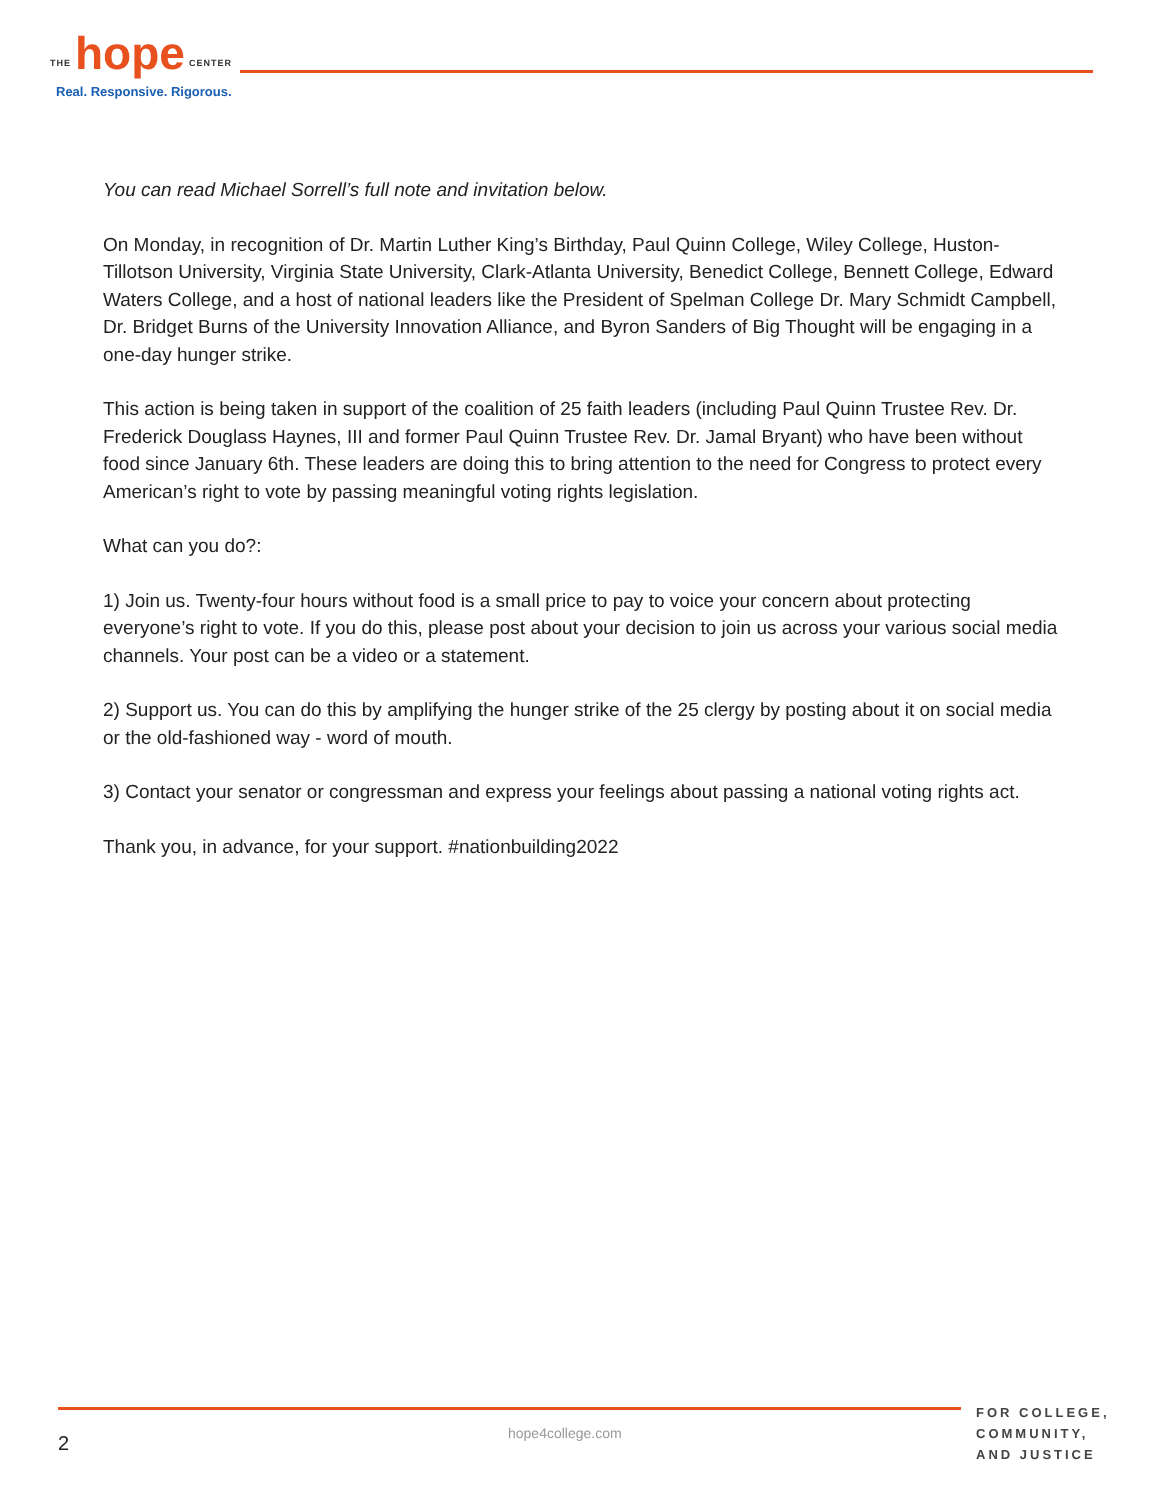THE hope CENTER
Real. Responsive. Rigorous.
You can read Michael Sorrell’s full note and invitation below.
On Monday, in recognition of Dr. Martin Luther King’s Birthday, Paul Quinn College, Wiley College, Huston-Tillotson University, Virginia State University, Clark-Atlanta University, Benedict College, Bennett College, Edward Waters College, and a host of national leaders like the President of Spelman College Dr. Mary Schmidt Campbell, Dr. Bridget Burns of the University Innovation Alliance, and Byron Sanders of Big Thought will be engaging in a one-day hunger strike.
This action is being taken in support of the coalition of 25 faith leaders (including Paul Quinn Trustee Rev. Dr. Frederick Douglass Haynes, III and former Paul Quinn Trustee Rev. Dr. Jamal Bryant) who have been without food since January 6th. These leaders are doing this to bring attention to the need for Congress to protect every American’s right to vote by passing meaningful voting rights legislation.
What can you do?:
1) Join us. Twenty-four hours without food is a small price to pay to voice your concern about protecting everyone’s right to vote. If you do this, please post about your decision to join us across your various social media channels. Your post can be a video or a statement.
2) Support us. You can do this by amplifying the hunger strike of the 25 clergy by posting about it on social media or the old-fashioned way - word of mouth.
3) Contact your senator or congressman and express your feelings about passing a national voting rights act.
Thank you, in advance, for your support. #nationbuilding2022
2 hope4college.com
FOR COLLEGE,
COMMUNITY,
AND JUSTICE